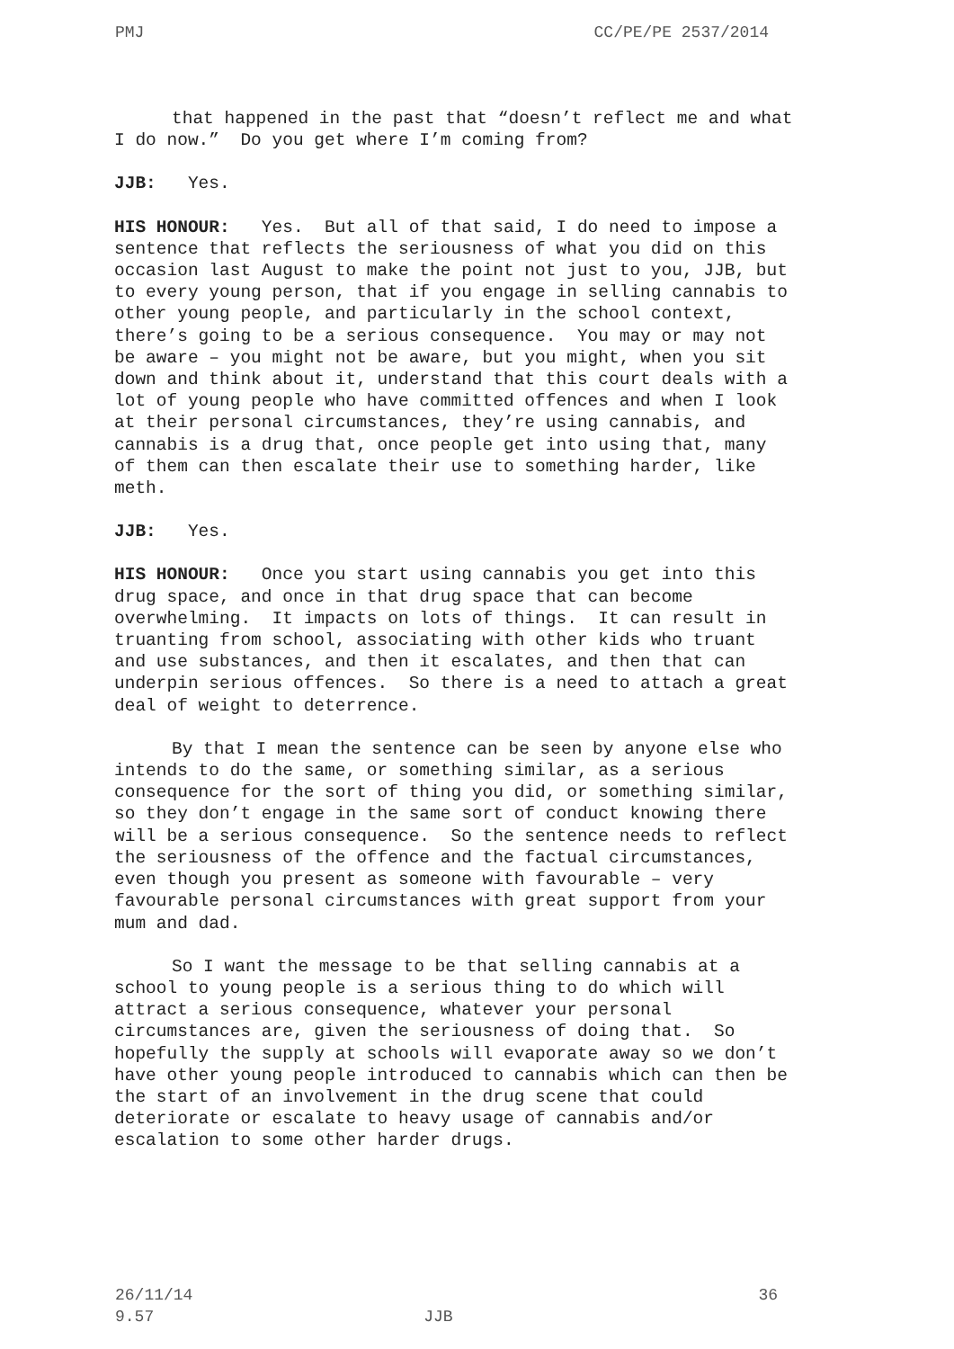PMJ CC/PE/PE 2537/2014
that happened in the past that “doesn’t reflect me and what I do now.” Do you get where I’m coming from?
JJB: Yes.
HIS HONOUR: Yes. But all of that said, I do need to impose a sentence that reflects the seriousness of what you did on this occasion last August to make the point not just to you, JJB, but to every young person, that if you engage in selling cannabis to other young people, and particularly in the school context, there’s going to be a serious consequence. You may or may not be aware – you might not be aware, but you might, when you sit down and think about it, understand that this court deals with a lot of young people who have committed offences and when I look at their personal circumstances, they’re using cannabis, and cannabis is a drug that, once people get into using that, many of them can then escalate their use to something harder, like meth.
JJB: Yes.
HIS HONOUR: Once you start using cannabis you get into this drug space, and once in that drug space that can become overwhelming. It impacts on lots of things. It can result in truanting from school, associating with other kids who truant and use substances, and then it escalates, and then that can underpin serious offences. So there is a need to attach a great deal of weight to deterrence.
By that I mean the sentence can be seen by anyone else who intends to do the same, or something similar, as a serious consequence for the sort of thing you did, or something similar, so they don’t engage in the same sort of conduct knowing there will be a serious consequence. So the sentence needs to reflect the seriousness of the offence and the factual circumstances, even though you present as someone with favourable – very favourable personal circumstances with great support from your mum and dad.
So I want the message to be that selling cannabis at a school to young people is a serious thing to do which will attract a serious consequence, whatever your personal circumstances are, given the seriousness of doing that. So hopefully the supply at schools will evaporate away so we don’t have other young people introduced to cannabis which can then be the start of an involvement in the drug scene that could deteriorate or escalate to heavy usage of cannabis and/or escalation to some other harder drugs.
26/11/14 36
9.57 JJB